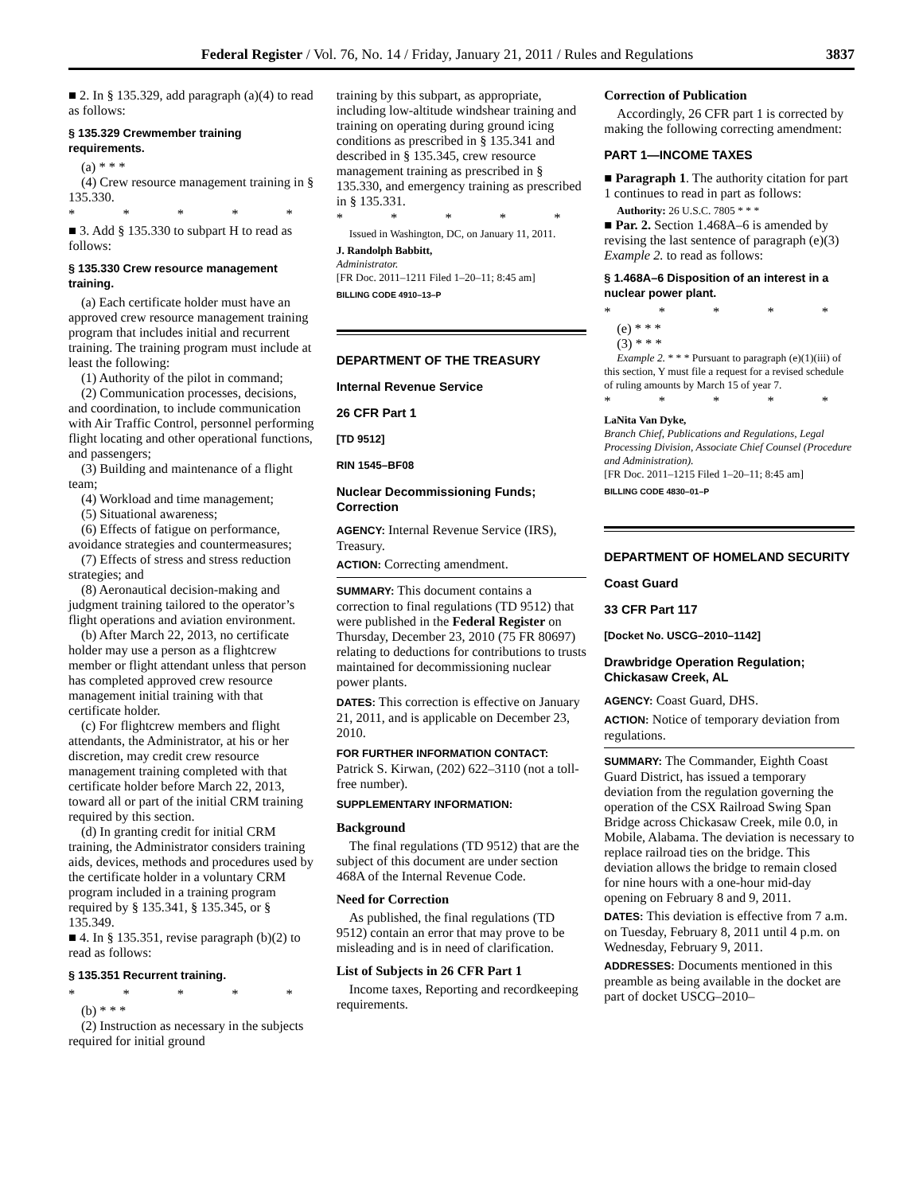Federal Register / Vol. 76, No. 14 / Friday, January 21, 2011 / Rules and Regulations 3837
■ 2. In § 135.329, add paragraph (a)(4) to read as follows:
§ 135.329 Crewmember training requirements.
(a) * * *
(4) Crew resource management training in § 135.330.
* * * * *
■ 3. Add § 135.330 to subpart H to read as follows:
§ 135.330 Crew resource management training.
(a) Each certificate holder must have an approved crew resource management training program that includes initial and recurrent training. The training program must include at least the following:
(1) Authority of the pilot in command;
(2) Communication processes, decisions, and coordination, to include communication with Air Traffic Control, personnel performing flight locating and other operational functions, and passengers;
(3) Building and maintenance of a flight team;
(4) Workload and time management;
(5) Situational awareness;
(6) Effects of fatigue on performance, avoidance strategies and countermeasures;
(7) Effects of stress and stress reduction strategies; and
(8) Aeronautical decision-making and judgment training tailored to the operator’s flight operations and aviation environment.
(b) After March 22, 2013, no certificate holder may use a person as a flightcrew member or flight attendant unless that person has completed approved crew resource management initial training with that certificate holder.
(c) For flightcrew members and flight attendants, the Administrator, at his or her discretion, may credit crew resource management training completed with that certificate holder before March 22, 2013, toward all or part of the initial CRM training required by this section.
(d) In granting credit for initial CRM training, the Administrator considers training aids, devices, methods and procedures used by the certificate holder in a voluntary CRM program included in a training program required by § 135.341, § 135.345, or § 135.349.
■ 4. In § 135.351, revise paragraph (b)(2) to read as follows:
§ 135.351 Recurrent training.
* * * * *
(b) * * *
(2) Instruction as necessary in the subjects required for initial ground
training by this subpart, as appropriate, including low-altitude windshear training and training on operating during ground icing conditions as prescribed in § 135.341 and described in § 135.345, crew resource management training as prescribed in § 135.330, and emergency training as prescribed in § 135.331.
* * * * *
Issued in Washington, DC, on January 11, 2011.
J. Randolph Babbitt,
Administrator.
[FR Doc. 2011–1211 Filed 1–20–11; 8:45 am]
BILLING CODE 4910–13–P
DEPARTMENT OF THE TREASURY
Internal Revenue Service
26 CFR Part 1
[TD 9512]
RIN 1545–BF08
Nuclear Decommissioning Funds; Correction
AGENCY: Internal Revenue Service (IRS), Treasury.
ACTION: Correcting amendment.
SUMMARY: This document contains a correction to final regulations (TD 9512) that were published in the Federal Register on Thursday, December 23, 2010 (75 FR 80697) relating to deductions for contributions to trusts maintained for decommissioning nuclear power plants.
DATES: This correction is effective on January 21, 2011, and is applicable on December 23, 2010.
FOR FURTHER INFORMATION CONTACT: Patrick S. Kirwan, (202) 622–3110 (not a toll-free number).
SUPPLEMENTARY INFORMATION:
Background
The final regulations (TD 9512) that are the subject of this document are under section 468A of the Internal Revenue Code.
Need for Correction
As published, the final regulations (TD 9512) contain an error that may prove to be misleading and is in need of clarification.
List of Subjects in 26 CFR Part 1
Income taxes, Reporting and recordkeeping requirements.
Correction of Publication
Accordingly, 26 CFR part 1 is corrected by making the following correcting amendment:
PART 1—INCOME TAXES
■ Paragraph 1. The authority citation for part 1 continues to read in part as follows:
Authority: 26 U.S.C. 7805 * * *
■ Par. 2. Section 1.468A–6 is amended by revising the last sentence of paragraph (e)(3) Example 2. to read as follows:
§ 1.468A–6 Disposition of an interest in a nuclear power plant.
* * * * *
(e) * * *
(3) * * *
Example 2. * * * Pursuant to paragraph (e)(1)(iii) of this section, Y must file a request for a revised schedule of ruling amounts by March 15 of year 7.
* * * * *
LaNita Van Dyke,
Branch Chief, Publications and Regulations, Legal Processing Division, Associate Chief Counsel (Procedure and Administration).
[FR Doc. 2011–1215 Filed 1–20–11; 8:45 am]
BILLING CODE 4830–01–P
DEPARTMENT OF HOMELAND SECURITY
Coast Guard
33 CFR Part 117
[Docket No. USCG–2010–1142]
Drawbridge Operation Regulation; Chickasaw Creek, AL
AGENCY: Coast Guard, DHS.
ACTION: Notice of temporary deviation from regulations.
SUMMARY: The Commander, Eighth Coast Guard District, has issued a temporary deviation from the regulation governing the operation of the CSX Railroad Swing Span Bridge across Chickasaw Creek, mile 0.0, in Mobile, Alabama. The deviation is necessary to replace railroad ties on the bridge. This deviation allows the bridge to remain closed for nine hours with a one-hour mid-day opening on February 8 and 9, 2011.
DATES: This deviation is effective from 7 a.m. on Tuesday, February 8, 2011 until 4 p.m. on Wednesday, February 9, 2011.
ADDRESSES: Documents mentioned in this preamble as being available in the docket are part of docket USCG–2010–